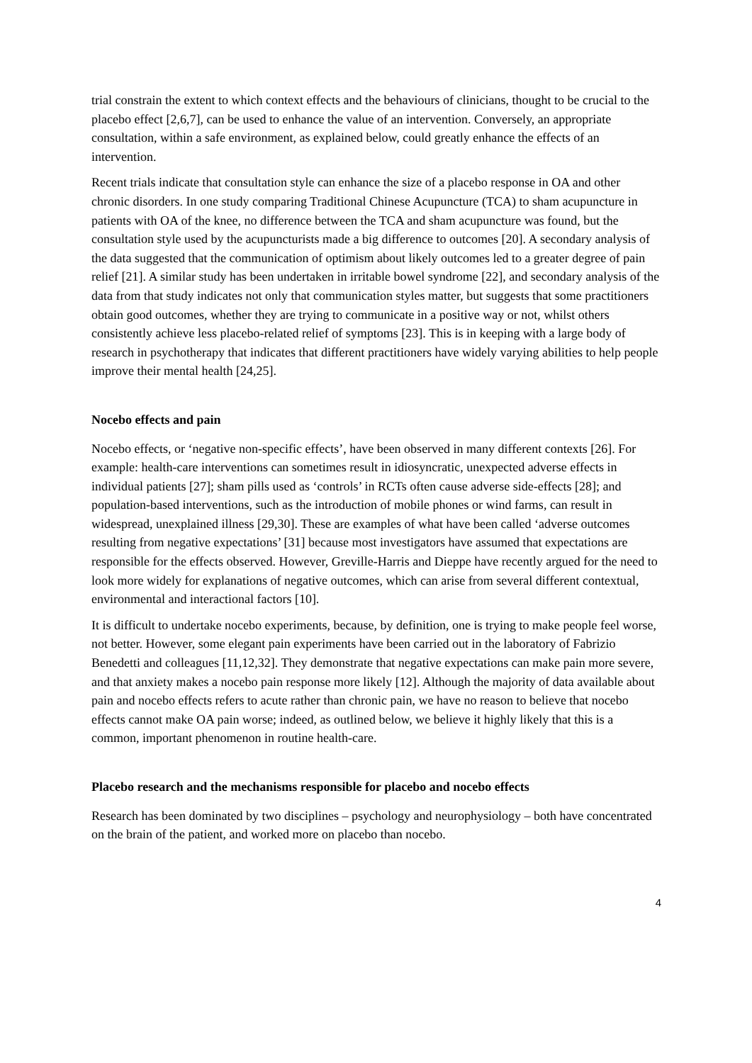trial constrain the extent to which context effects and the behaviours of clinicians, thought to be crucial to the placebo effect [2,6,7], can be used to enhance the value of an intervention. Conversely, an appropriate consultation, within a safe environment, as explained below, could greatly enhance the effects of an intervention.
Recent trials indicate that consultation style can enhance the size of a placebo response in OA and other chronic disorders. In one study comparing Traditional Chinese Acupuncture (TCA) to sham acupuncture in patients with OA of the knee, no difference between the TCA and sham acupuncture was found, but the consultation style used by the acupuncturists made a big difference to outcomes [20]. A secondary analysis of the data suggested that the communication of optimism about likely outcomes led to a greater degree of pain relief [21]. A similar study has been undertaken in irritable bowel syndrome [22], and secondary analysis of the data from that study indicates not only that communication styles matter, but suggests that some practitioners obtain good outcomes, whether they are trying to communicate in a positive way or not, whilst others consistently achieve less placebo-related relief of symptoms [23]. This is in keeping with a large body of research in psychotherapy that indicates that different practitioners have widely varying abilities to help people improve their mental health [24,25].
Nocebo effects and pain
Nocebo effects, or ‘negative non-specific effects’, have been observed in many different contexts [26]. For example: health-care interventions can sometimes result in idiosyncratic, unexpected adverse effects in individual patients [27]; sham pills used as ‘controls’ in RCTs often cause adverse side-effects [28]; and population-based interventions, such as the introduction of mobile phones or wind farms, can result in widespread, unexplained illness [29,30]. These are examples of what have been called ‘adverse outcomes resulting from negative expectations’ [31] because most investigators have assumed that expectations are responsible for the effects observed. However, Greville-Harris and Dieppe have recently argued for the need to look more widely for explanations of negative outcomes, which can arise from several different contextual, environmental and interactional factors [10].
It is difficult to undertake nocebo experiments, because, by definition, one is trying to make people feel worse, not better. However, some elegant pain experiments have been carried out in the laboratory of Fabrizio Benedetti and colleagues [11,12,32]. They demonstrate that negative expectations can make pain more severe, and that anxiety makes a nocebo pain response more likely [12]. Although the majority of data available about pain and nocebo effects refers to acute rather than chronic pain, we have no reason to believe that nocebo effects cannot make OA pain worse; indeed, as outlined below, we believe it highly likely that this is a common, important phenomenon in routine health-care.
Placebo research and the mechanisms responsible for placebo and nocebo effects
Research has been dominated by two disciplines – psychology and neurophysiology – both have concentrated on the brain of the patient, and worked more on placebo than nocebo.
4